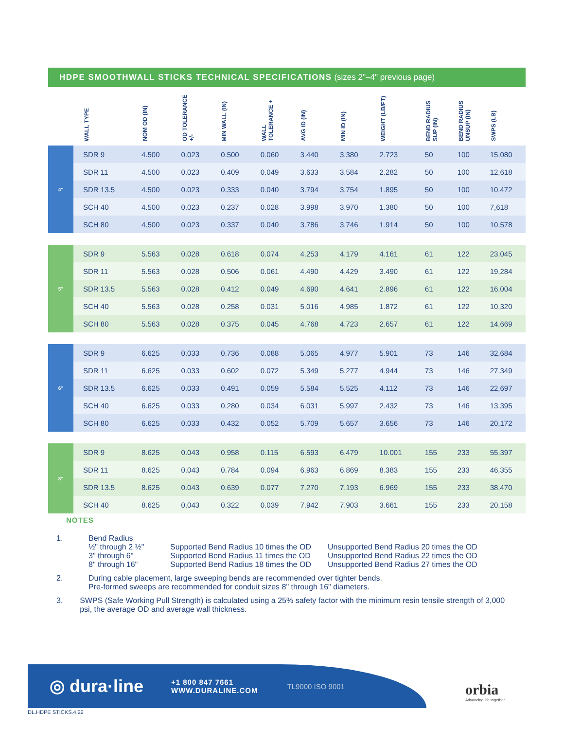HDPE SMOOTHWALL STICKS TECHNICAL SPECIFICATIONS (sizes 2"–4" previous page)
| | WALL TYPE | NOM OD (IN) | OD TOLERANCE +/- | MIN WALL (IN) | WALL TOLERANCE + | AVG ID (IN) | MIN ID (IN) | WEIGHT (LB/FT) | BEND RADIUS SUP (IN) | BEND RADIUS UNSUP (IN) | SWPS (LB) |
| --- | --- | --- | --- | --- | --- | --- | --- | --- | --- | --- | --- |
| 4" | SDR 9 | 4.500 | 0.023 | 0.500 | 0.060 | 3.440 | 3.380 | 2.723 | 50 | 100 | 15,080 |
| | SDR 11 | 4.500 | 0.023 | 0.409 | 0.049 | 3.633 | 3.584 | 2.282 | 50 | 100 | 12,618 |
| | SDR 13.5 | 4.500 | 0.023 | 0.333 | 0.040 | 3.794 | 3.754 | 1.895 | 50 | 100 | 10,472 |
| | SCH 40 | 4.500 | 0.023 | 0.237 | 0.028 | 3.998 | 3.970 | 1.380 | 50 | 100 | 7,618 |
| | SCH 80 | 4.500 | 0.023 | 0.337 | 0.040 | 3.786 | 3.746 | 1.914 | 50 | 100 | 10,578 |
| 5" | SDR 9 | 5.563 | 0.028 | 0.618 | 0.074 | 4.253 | 4.179 | 4.161 | 61 | 122 | 23,045 |
| | SDR 11 | 5.563 | 0.028 | 0.506 | 0.061 | 4.490 | 4.429 | 3.490 | 61 | 122 | 19,284 |
| | SDR 13.5 | 5.563 | 0.028 | 0.412 | 0.049 | 4.690 | 4.641 | 2.896 | 61 | 122 | 16,004 |
| | SCH 40 | 5.563 | 0.028 | 0.258 | 0.031 | 5.016 | 4.985 | 1.872 | 61 | 122 | 10,320 |
| | SCH 80 | 5.563 | 0.028 | 0.375 | 0.045 | 4.768 | 4.723 | 2.657 | 61 | 122 | 14,669 |
| 6" | SDR 9 | 6.625 | 0.033 | 0.736 | 0.088 | 5.065 | 4.977 | 5.901 | 73 | 146 | 32,684 |
| | SDR 11 | 6.625 | 0.033 | 0.602 | 0.072 | 5.349 | 5.277 | 4.944 | 73 | 146 | 27,349 |
| | SDR 13.5 | 6.625 | 0.033 | 0.491 | 0.059 | 5.584 | 5.525 | 4.112 | 73 | 146 | 22,697 |
| | SCH 40 | 6.625 | 0.033 | 0.280 | 0.034 | 6.031 | 5.997 | 2.432 | 73 | 146 | 13,395 |
| | SCH 80 | 6.625 | 0.033 | 0.432 | 0.052 | 5.709 | 5.657 | 3.656 | 73 | 146 | 20,172 |
| 8" | SDR 9 | 8.625 | 0.043 | 0.958 | 0.115 | 6.593 | 6.479 | 10.001 | 155 | 233 | 55,397 |
| | SDR 11 | 8.625 | 0.043 | 0.784 | 0.094 | 6.963 | 6.869 | 8.383 | 155 | 233 | 46,355 |
| | SDR 13.5 | 8.625 | 0.043 | 0.639 | 0.077 | 7.270 | 7.193 | 6.969 | 155 | 233 | 38,470 |
| | SCH 40 | 8.625 | 0.043 | 0.322 | 0.039 | 7.942 | 7.903 | 3.661 | 155 | 233 | 20,158 |
NOTES
1. Bend Radius
½" through 2 ½"
Supported Bend Radius 10 times the OD
Unsupported Bend Radius 20 times the OD
3" through 6"
Supported Bend Radius 11 times the OD
Unsupported Bend Radius 22 times the OD
8" through 16"
Supported Bend Radius 18 times the OD
Unsupported Bend Radius 27 times the OD
2. During cable placement, large sweeping bends are recommended over tighter bends.
Pre-formed sweeps are recommended for conduit sizes 8" through 16" diameters.
3. SWPS (Safe Working Pull Strength) is calculated using a 25% safety factor with the minimum resin tensile strength of 3,000 psi, the average OD and average wall thickness.
◎ dura·line
+1 800 847 7661
WWW.DURALINE.COM
TL9000 ISO 9001
orbia
Advancing life together
DL.HDPE STICKS.4.22